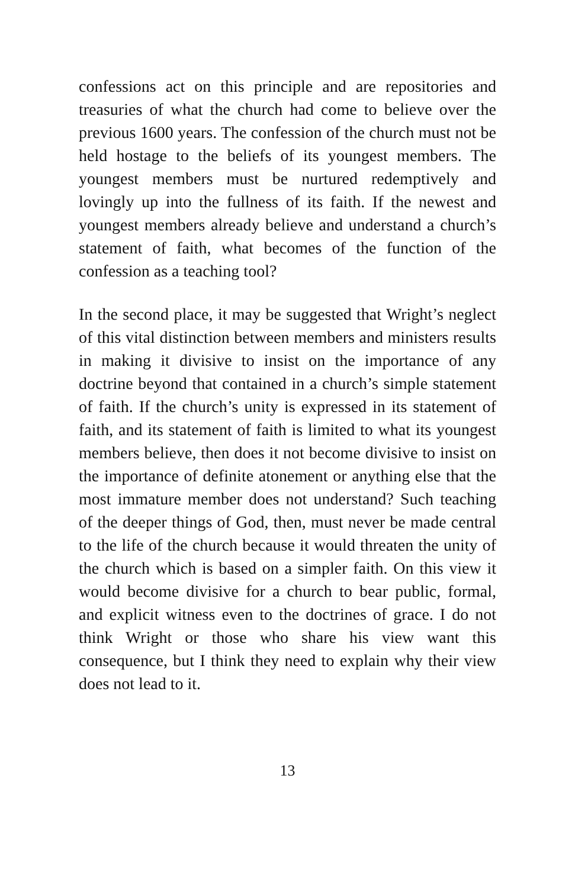confessions act on this principle and are repositories and treasuries of what the church had come to believe over the previous 1600 years. The confession of the church must not be held hostage to the beliefs of its youngest members. The youngest members must be nurtured redemptively and lovingly up into the fullness of its faith. If the newest and youngest members already believe and understand a church’s statement of faith, what becomes of the function of the confession as a teaching tool?
In the second place, it may be suggested that Wright’s neglect of this vital distinction between members and ministers results in making it divisive to insist on the importance of any doctrine beyond that contained in a church’s simple statement of faith. If the church’s unity is expressed in its statement of faith, and its statement of faith is limited to what its youngest members believe, then does it not become divisive to insist on the importance of definite atonement or anything else that the most immature member does not understand? Such teaching of the deeper things of God, then, must never be made central to the life of the church because it would threaten the unity of the church which is based on a simpler faith. On this view it would become divisive for a church to bear public, formal, and explicit witness even to the doctrines of grace. I do not think Wright or those who share his view want this consequence, but I think they need to explain why their view does not lead to it.
13